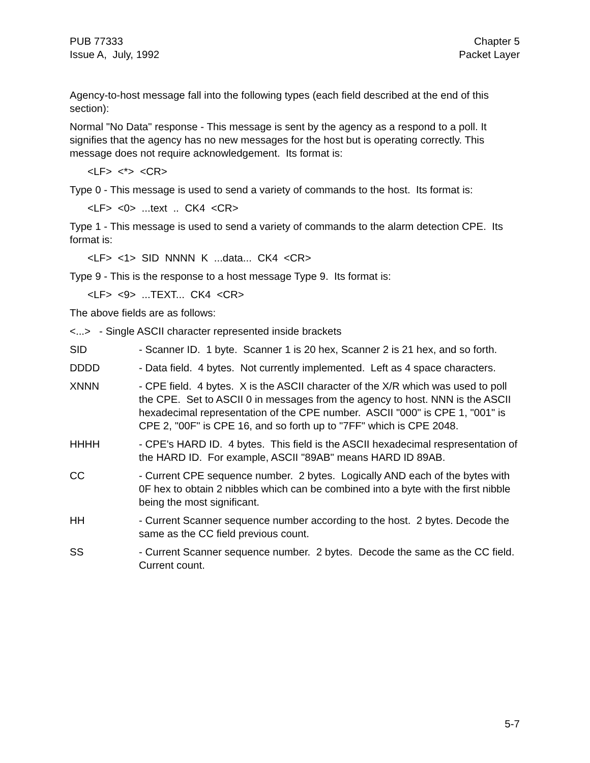PUB 77333
Issue A, July, 1992
Chapter 5
Packet Layer
Agency-to-host message fall into the following types (each field described at the end of this section):
Normal "No Data" response - This message is sent by the agency as a respond to a poll. It signifies that the agency has no new messages for the host but is operating correctly. This message does not require acknowledgement. Its format is:
<LF> <*> <CR>
Type 0 - This message is used to send a variety of commands to the host. Its format is:
<LF> <0> ...text .. CK4 <CR>
Type 1 - This message is used to send a variety of commands to the alarm detection CPE. Its format is:
<LF> <1> SID NNNN K ...data... CK4 <CR>
Type 9 - This is the response to a host message Type 9. Its format is:
<LF> <9> ...TEXT... CK4 <CR>
The above fields are as follows:
<...> - Single ASCII character represented inside brackets
SID - Scanner ID. 1 byte. Scanner 1 is 20 hex, Scanner 2 is 21 hex, and so forth.
DDDD - Data field. 4 bytes. Not currently implemented. Left as 4 space characters.
XNNN - CPE field. 4 bytes. X is the ASCII character of the X/R which was used to poll the CPE. Set to ASCII 0 in messages from the agency to host. NNN is the ASCII hexadecimal representation of the CPE number. ASCII "000" is CPE 1, "001" is CPE 2, "00F" is CPE 16, and so forth up to "7FF" which is CPE 2048.
HHHH - CPE's HARD ID. 4 bytes. This field is the ASCII hexadecimal respresentation of the HARD ID. For example, ASCII "89AB" means HARD ID 89AB.
CC - Current CPE sequence number. 2 bytes. Logically AND each of the bytes with 0F hex to obtain 2 nibbles which can be combined into a byte with the first nibble being the most significant.
HH - Current Scanner sequence number according to the host. 2 bytes. Decode the same as the CC field previous count.
SS - Current Scanner sequence number. 2 bytes. Decode the same as the CC field. Current count.
5-7